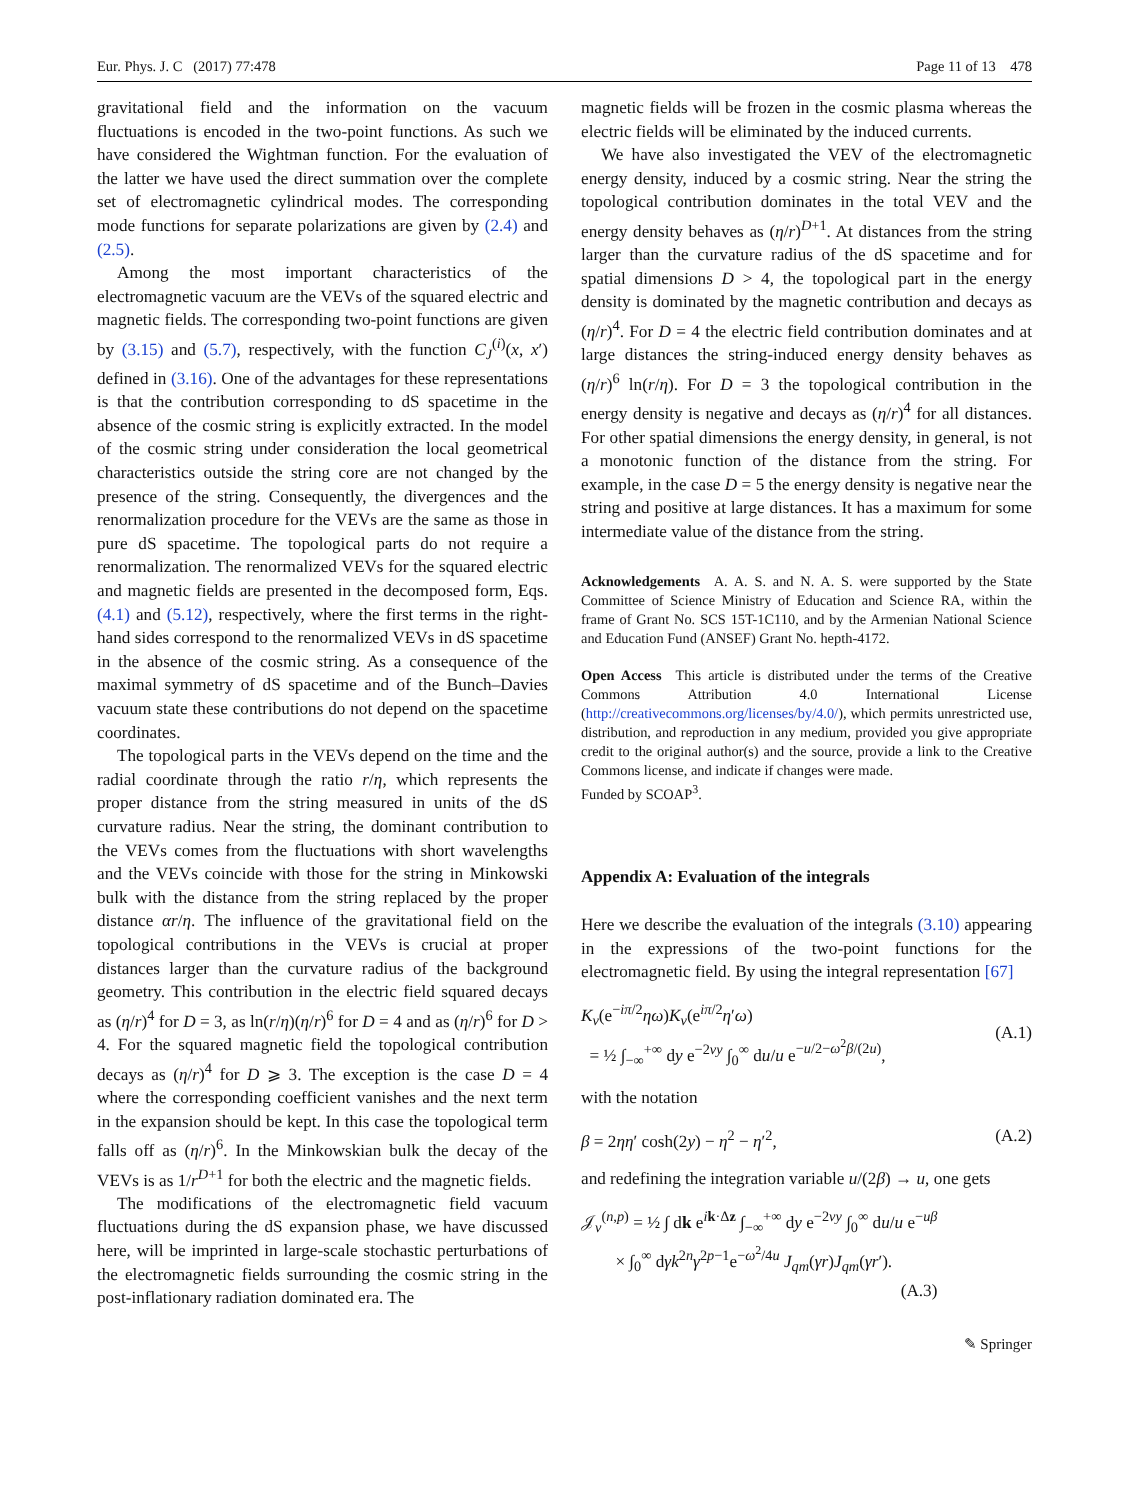Eur. Phys. J. C (2017) 77:478 Page 11 of 13 478
gravitational field and the information on the vacuum fluctuations is encoded in the two-point functions. As such we have considered the Wightman function. For the evaluation of the latter we have used the direct summation over the complete set of electromagnetic cylindrical modes. The corresponding mode functions for separate polarizations are given by (2.4) and (2.5).
Among the most important characteristics of the electromagnetic vacuum are the VEVs of the squared electric and magnetic fields. The corresponding two-point functions are given by (3.15) and (5.7), respectively, with the function C<sub>J</sub><sup>(i)</sup>(x, x′) defined in (3.16). One of the advantages for these representations is that the contribution corresponding to dS spacetime in the absence of the cosmic string is explicitly extracted. In the model of the cosmic string under consideration the local geometrical characteristics outside the string core are not changed by the presence of the string. Consequently, the divergences and the renormalization procedure for the VEVs are the same as those in pure dS spacetime. The topological parts do not require a renormalization. The renormalized VEVs for the squared electric and magnetic fields are presented in the decomposed form, Eqs. (4.1) and (5.12), respectively, where the first terms in the right-hand sides correspond to the renormalized VEVs in dS spacetime in the absence of the cosmic string. As a consequence of the maximal symmetry of dS spacetime and of the Bunch–Davies vacuum state these contributions do not depend on the spacetime coordinates.
The topological parts in the VEVs depend on the time and the radial coordinate through the ratio r/η, which represents the proper distance from the string measured in units of the dS curvature radius. Near the string, the dominant contribution to the VEVs comes from the fluctuations with short wavelengths and the VEVs coincide with those for the string in Minkowski bulk with the distance from the string replaced by the proper distance αr/η. The influence of the gravitational field on the topological contributions in the VEVs is crucial at proper distances larger than the curvature radius of the background geometry. This contribution in the electric field squared decays as (η/r)<sup>4</sup> for D = 3, as ln(r/η)(η/r)<sup>6</sup> for D = 4 and as (η/r)<sup>6</sup> for D > 4. For the squared magnetic field the topological contribution decays as (η/r)<sup>4</sup> for D ⩾ 3. The exception is the case D = 4 where the corresponding coefficient vanishes and the next term in the expansion should be kept. In this case the topological term falls off as (η/r)<sup>6</sup>. In the Minkowskian bulk the decay of the VEVs is as 1/r<sup>D+1</sup> for both the electric and the magnetic fields.
The modifications of the electromagnetic field vacuum fluctuations during the dS expansion phase, we have discussed here, will be imprinted in large-scale stochastic perturbations of the electromagnetic fields surrounding the cosmic string in the post-inflationary radiation dominated era. The
magnetic fields will be frozen in the cosmic plasma whereas the electric fields will be eliminated by the induced currents.
We have also investigated the VEV of the electromagnetic energy density, induced by a cosmic string. Near the string the topological contribution dominates in the total VEV and the energy density behaves as (η/r)<sup>D+1</sup>. At distances from the string larger than the curvature radius of the dS spacetime and for spatial dimensions D > 4, the topological part in the energy density is dominated by the magnetic contribution and decays as (η/r)<sup>4</sup>. For D = 4 the electric field contribution dominates and at large distances the string-induced energy density behaves as (η/r)<sup>6</sup> ln(r/η). For D = 3 the topological contribution in the energy density is negative and decays as (η/r)<sup>4</sup> for all distances. For other spatial dimensions the energy density, in general, is not a monotonic function of the distance from the string. For example, in the case D = 5 the energy density is negative near the string and positive at large distances. It has a maximum for some intermediate value of the distance from the string.
Acknowledgements A. A. S. and N. A. S. were supported by the State Committee of Science Ministry of Education and Science RA, within the frame of Grant No. SCS 15T-1C110, and by the Armenian National Science and Education Fund (ANSEF) Grant No. hepth-4172.
Open Access This article is distributed under the terms of the Creative Commons Attribution 4.0 International License (http://creativecommons.org/licenses/by/4.0/), which permits unrestricted use, distribution, and reproduction in any medium, provided you give appropriate credit to the original author(s) and the source, provide a link to the Creative Commons license, and indicate if changes were made.
Funded by SCOAP<sup>3</sup>.
Appendix A: Evaluation of the integrals
Here we describe the evaluation of the integrals (3.10) appearing in the expressions of the two-point functions for the electromagnetic field. By using the integral representation [67]
K<sub>ν</sub>(e<sup>−iπ/2</sup>ηω)K<sub>ν</sub>(e<sup>iπ/2</sup>η′ω)
= ½ ∫<sub>−∞</sub><sup>+∞</sup> dy e<sup>−2νy</sup> ∫<sub>0</sub><sup>∞</sup> du/u e<sup>−u/2−ω<sup>2</sup>β/(2u)</sup>,
(A.1)
with the notation
β = 2ηη′ cosh(2y) − η<sup>2</sup> − η′<sup>2</sup>, (A.2)
and redefining the integration variable u/(2β) → u, one gets
𝒥<sub>ν</sub><sup>(n,p)</sup> = ½ ∫ dk e<sup>ik·Δz</sup> ∫<sub>−∞</sub><sup>+∞</sup> dy e<sup>−2νy</sup> ∫<sub>0</sub><sup>∞</sup> du/u e<sup>−uβ</sup>
× ∫<sub>0</sub><sup>∞</sup> dγk<sup>2n</sup>γ<sup>2p−1</sup>e<sup>−ω<sup>2</sup>/4u</sup> J<sub>qm</sub>(γr)J<sub>qm</sub>(γr′).
(A.3)
✎ Springer